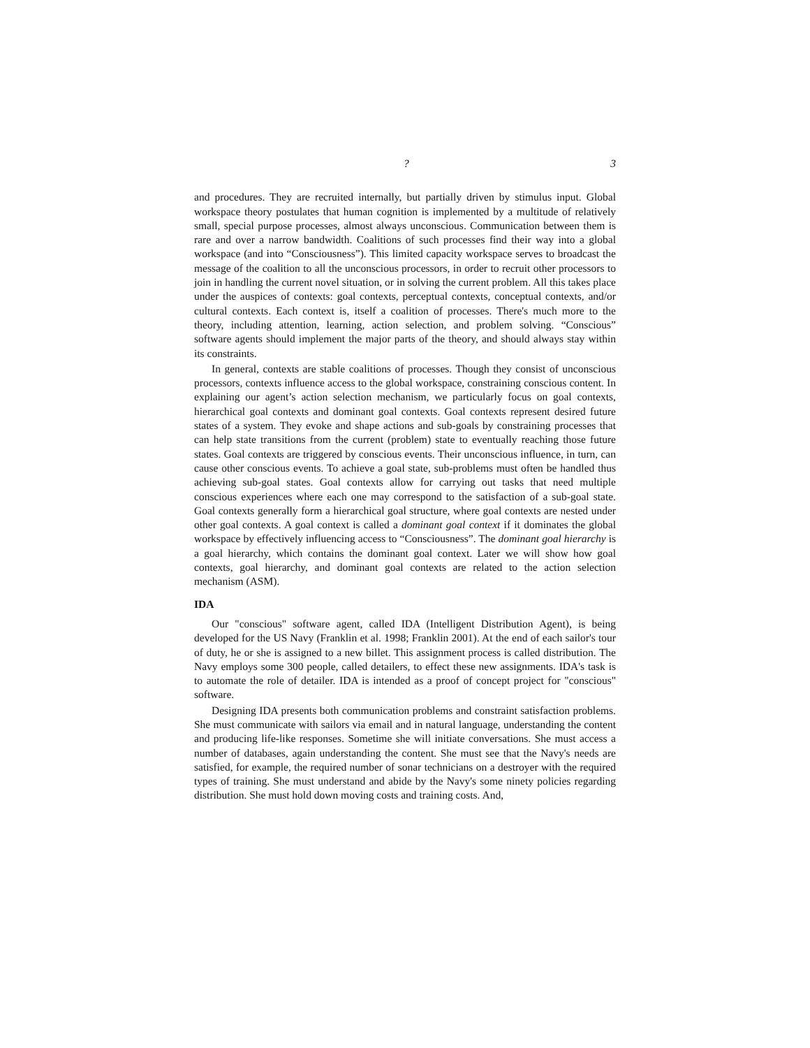? 3
and procedures. They are recruited internally, but partially driven by stimulus input. Global workspace theory postulates that human cognition is implemented by a multitude of relatively small, special purpose processes, almost always unconscious. Communication between them is rare and over a narrow bandwidth. Coalitions of such processes find their way into a global workspace (and into “Consciousness”). This limited capacity workspace serves to broadcast the message of the coalition to all the unconscious processors, in order to recruit other processors to join in handling the current novel situation, or in solving the current problem. All this takes place under the auspices of contexts: goal contexts, perceptual contexts, conceptual contexts, and/or cultural contexts. Each context is, itself a coalition of processes. There's much more to the theory, including attention, learning, action selection, and problem solving. “Conscious” software agents should implement the major parts of the theory, and should always stay within its constraints.
In general, contexts are stable coalitions of processes. Though they consist of unconscious processors, contexts influence access to the global workspace, constraining conscious content. In explaining our agent’s action selection mechanism, we particularly focus on goal contexts, hierarchical goal contexts and dominant goal contexts. Goal contexts represent desired future states of a system. They evoke and shape actions and sub-goals by constraining processes that can help state transitions from the current (problem) state to eventually reaching those future states. Goal contexts are triggered by conscious events. Their unconscious influence, in turn, can cause other conscious events. To achieve a goal state, sub-problems must often be handled thus achieving sub-goal states. Goal contexts allow for carrying out tasks that need multiple conscious experiences where each one may correspond to the satisfaction of a sub-goal state. Goal contexts generally form a hierarchical goal structure, where goal contexts are nested under other goal contexts. A goal context is called a dominant goal context if it dominates the global workspace by effectively influencing access to “Consciousness”. The dominant goal hierarchy is a goal hierarchy, which contains the dominant goal context. Later we will show how goal contexts, goal hierarchy, and dominant goal contexts are related to the action selection mechanism (ASM).
IDA
Our "conscious" software agent, called IDA (Intelligent Distribution Agent), is being developed for the US Navy (Franklin et al. 1998; Franklin 2001). At the end of each sailor's tour of duty, he or she is assigned to a new billet. This assignment process is called distribution. The Navy employs some 300 people, called detailers, to effect these new assignments. IDA's task is to automate the role of detailer. IDA is intended as a proof of concept project for "conscious" software.
Designing IDA presents both communication problems and constraint satisfaction problems. She must communicate with sailors via email and in natural language, understanding the content and producing life-like responses. Sometime she will initiate conversations. She must access a number of databases, again understanding the content. She must see that the Navy's needs are satisfied, for example, the required number of sonar technicians on a destroyer with the required types of training. She must understand and abide by the Navy's some ninety policies regarding distribution. She must hold down moving costs and training costs. And,